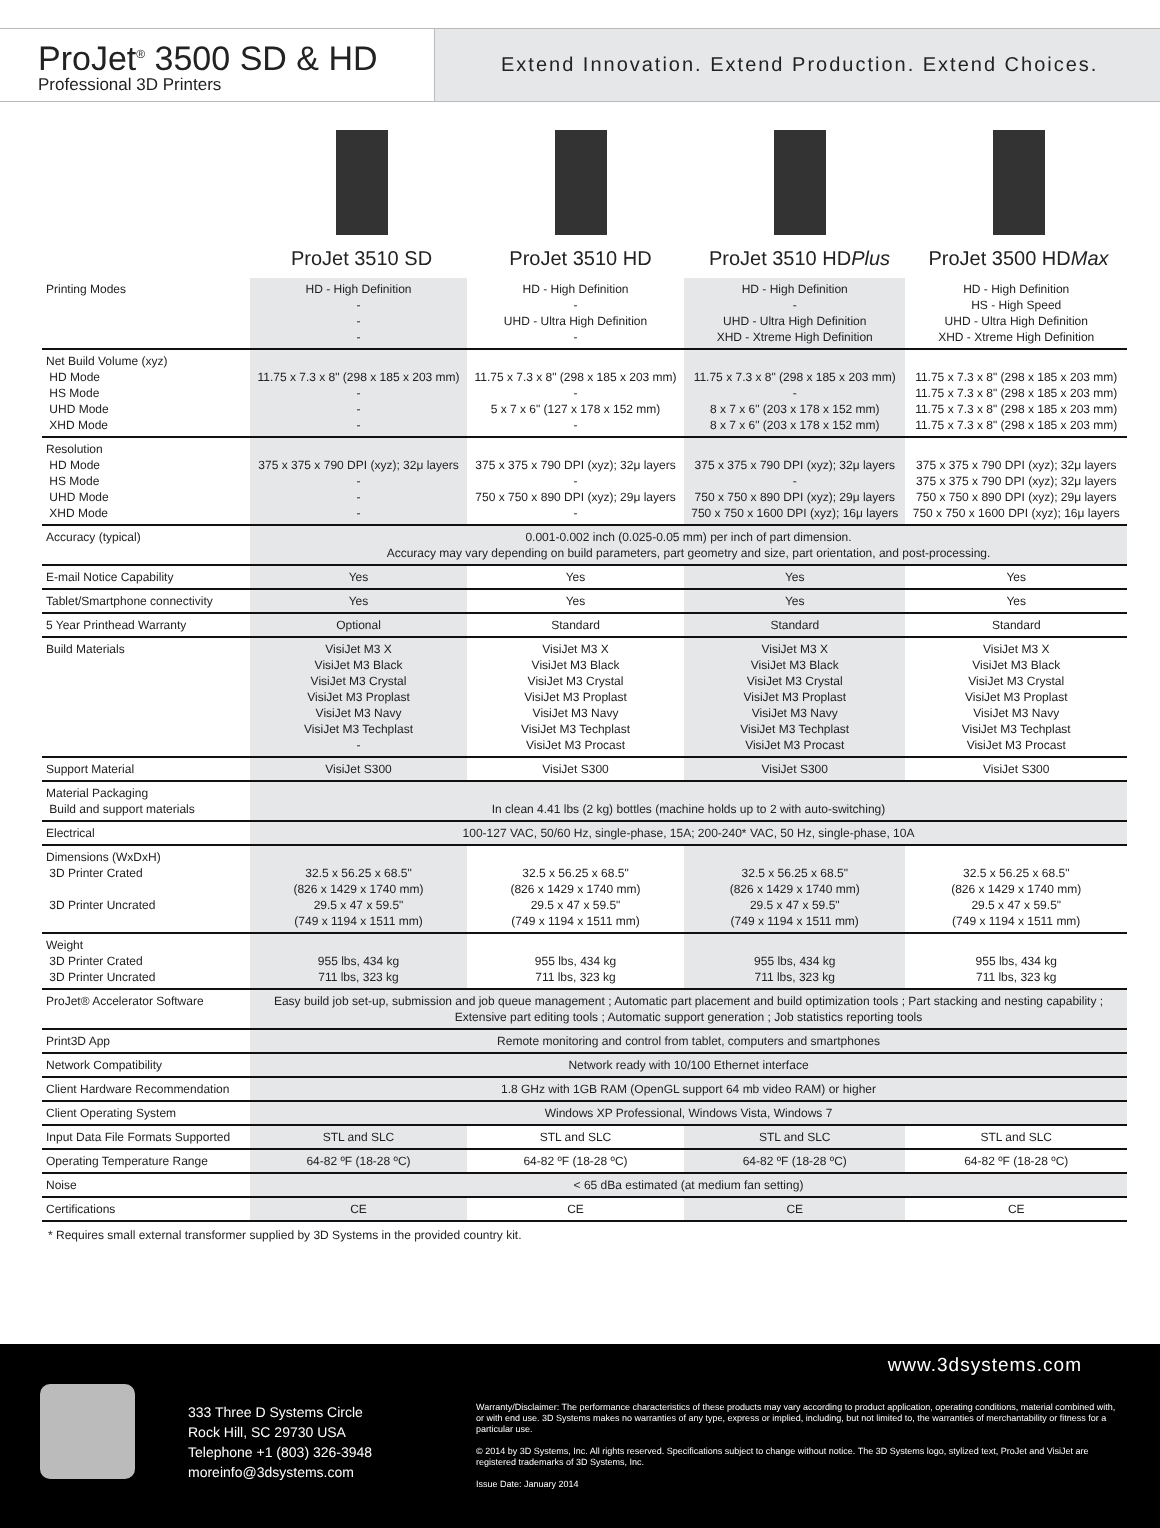ProJet<sup>®</sup> 3500 SD & HD
Professional 3D Printers
Extend Innovation. Extend Production. Extend Choices.
ProJet 3510 SD ProJet 3510 HD ProJet 3510 HDPlus ProJet 3500 HDMax
| Printing Modes | HD - High Definition - - - | HD - High Definition - UHD - Ultra High Definition - | HD - High Definition - UHD - Ultra High Definition XHD - Xtreme High Definition | HD - High Definition HS - High Speed UHD - Ultra High Definition XHD - Xtreme High Definition |
| Net Build Volume (xyz) HD Mode HS Mode UHD Mode XHD Mode | 11.75 x 7.3 x 8" (298 x 185 x 203 mm) - - - | 11.75 x 7.3 x 8" (298 x 185 x 203 mm) - 5 x 7 x 6" (127 x 178 x 152 mm) - | 11.75 x 7.3 x 8" (298 x 185 x 203 mm) - 8 x 7 x 6" (203 x 178 x 152 mm) 8 x 7 x 6" (203 x 178 x 152 mm) | 11.75 x 7.3 x 8" (298 x 185 x 203 mm) 11.75 x 7.3 x 8" (298 x 185 x 203 mm) 11.75 x 7.3 x 8" (298 x 185 x 203 mm) 11.75 x 7.3 x 8" (298 x 185 x 203 mm) |
| Resolution HD Mode HS Mode UHD Mode XHD Mode | 375 x 375 x 790 DPI (xyz); 32μ layers - - - | 375 x 375 x 790 DPI (xyz); 32μ layers - 750 x 750 x 890 DPI (xyz); 29μ layers - | 375 x 375 x 790 DPI (xyz); 32μ layers - 750 x 750 x 890 DPI (xyz); 29μ layers 750 x 750 x 1600 DPI (xyz); 16μ layers | 375 x 375 x 790 DPI (xyz); 32μ layers 375 x 375 x 790 DPI (xyz); 32μ layers 750 x 750 x 890 DPI (xyz); 29μ layers 750 x 750 x 1600 DPI (xyz); 16μ layers |
| Accuracy (typical) | 0.001-0.002 inch (0.025-0.05 mm) per inch of part dimension. Accuracy may vary depending on build parameters, part geometry and size, part orientation, and post-processing. | | | |
| E-mail Notice Capability | Yes | Yes | Yes | Yes |
| Tablet/Smartphone connectivity | Yes | Yes | Yes | Yes |
| 5 Year Printhead Warranty | Optional | Standard | Standard | Standard |
| Build Materials | VisiJet M3 X VisiJet M3 Black VisiJet M3 Crystal VisiJet M3 Proplast VisiJet M3 Navy VisiJet M3 Techplast - | VisiJet M3 X VisiJet M3 Black VisiJet M3 Crystal VisiJet M3 Proplast VisiJet M3 Navy VisiJet M3 Techplast VisiJet M3 Procast | VisiJet M3 X VisiJet M3 Black VisiJet M3 Crystal VisiJet M3 Proplast VisiJet M3 Navy VisiJet M3 Techplast VisiJet M3 Procast | VisiJet M3 X VisiJet M3 Black VisiJet M3 Crystal VisiJet M3 Proplast VisiJet M3 Navy VisiJet M3 Techplast VisiJet M3 Procast |
| Support Material | VisiJet S300 | VisiJet S300 | VisiJet S300 | VisiJet S300 |
| Material Packaging Build and support materials | In clean 4.41 lbs (2 kg) bottles (machine holds up to 2 with auto-switching) | | | |
| Electrical | 100-127 VAC, 50/60 Hz, single-phase, 15A; 200-240* VAC, 50 Hz, single-phase, 10A | | | |
| Dimensions (WxDxH) 3D Printer Crated 3D Printer Uncrated | 32.5 x 56.25 x 68.5" (826 x 1429 x 1740 mm) 29.5 x 47 x 59.5" (749 x 1194 x 1511 mm) | 32.5 x 56.25 x 68.5" (826 x 1429 x 1740 mm) 29.5 x 47 x 59.5" (749 x 1194 x 1511 mm) | 32.5 x 56.25 x 68.5" (826 x 1429 x 1740 mm) 29.5 x 47 x 59.5" (749 x 1194 x 1511 mm) | 32.5 x 56.25 x 68.5" (826 x 1429 x 1740 mm) 29.5 x 47 x 59.5" (749 x 1194 x 1511 mm) |
| Weight 3D Printer Crated 3D Printer Uncrated | 955 lbs, 434 kg 711 lbs, 323 kg | 955 lbs, 434 kg 711 lbs, 323 kg | 955 lbs, 434 kg 711 lbs, 323 kg | 955 lbs, 434 kg 711 lbs, 323 kg |
| ProJet® Accelerator Software | Easy build job set-up, submission and job queue management ; Automatic part placement and build optimization tools ; Part stacking and nesting capability ; Extensive part editing tools ; Automatic support generation ; Job statistics reporting tools | | | |
| Print3D App | Remote monitoring and control from tablet, computers and smartphones | | | |
| Network Compatibility | Network ready with 10/100 Ethernet interface | | | |
| Client Hardware Recommendation | 1.8 GHz with 1GB RAM (OpenGL support 64 mb video RAM) or higher | | | |
| Client Operating System | Windows XP Professional, Windows Vista, Windows 7 | | | |
| Input Data File Formats Supported | STL and SLC | STL and SLC | STL and SLC | STL and SLC |
| Operating Temperature Range | 64-82 ºF (18-28 ºC) | 64-82 ºF (18-28 ºC) | 64-82 ºF (18-28 ºC) | 64-82 ºF (18-28 ºC) |
| Noise | < 65 dBa estimated (at medium fan setting) | | | |
| Certifications | CE | CE | CE | CE |
* Requires small external transformer supplied by 3D Systems in the provided country kit.
www.3dsystems.com
333 Three D Systems Circle
Rock Hill, SC 29730 USA
Telephone +1 (803) 326-3948
moreinfo@3dsystems.com
Warranty/Disclaimer: The performance characteristics of these products may vary according to product application, operating conditions, material combined with, or with end use. 3D Systems makes no warranties of any type, express or implied, including, but not limited to, the warranties of merchantability or fitness for a particular use.
© 2014 by 3D Systems, Inc. All rights reserved. Specifications subject to change without notice. The 3D Systems logo, stylized text, ProJet and VisiJet are registered trademarks of 3D Systems, Inc.
Issue Date: January 2014